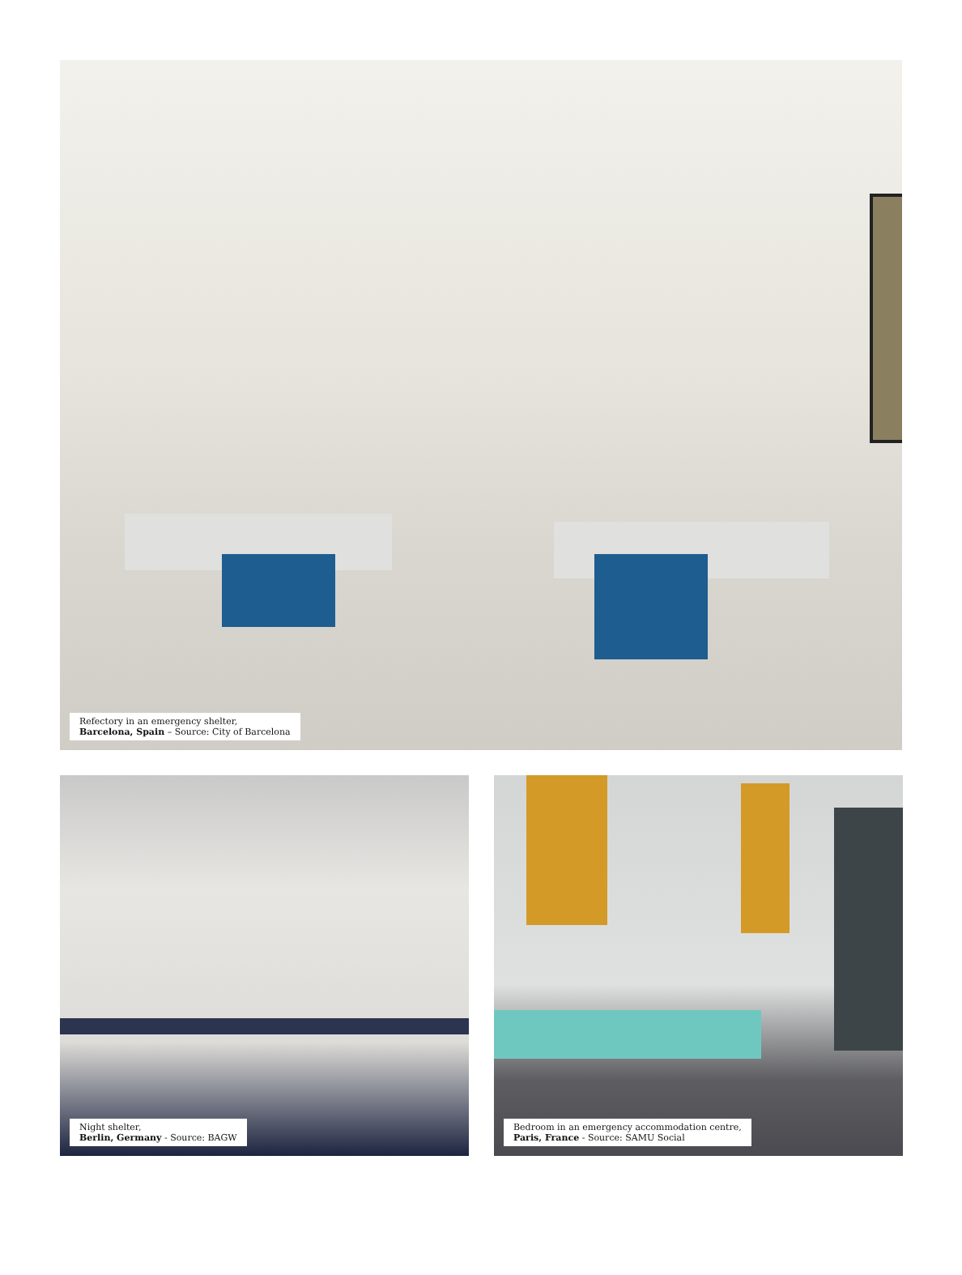Refectory in an emergency shelter,
Barcelona, Spain – Source: City of Barcelona
Night shelter,
Berlin, Germany - Source: BAGW
Bedroom in an emergency accommodation centre,
Paris, France - Source: SAMU Social